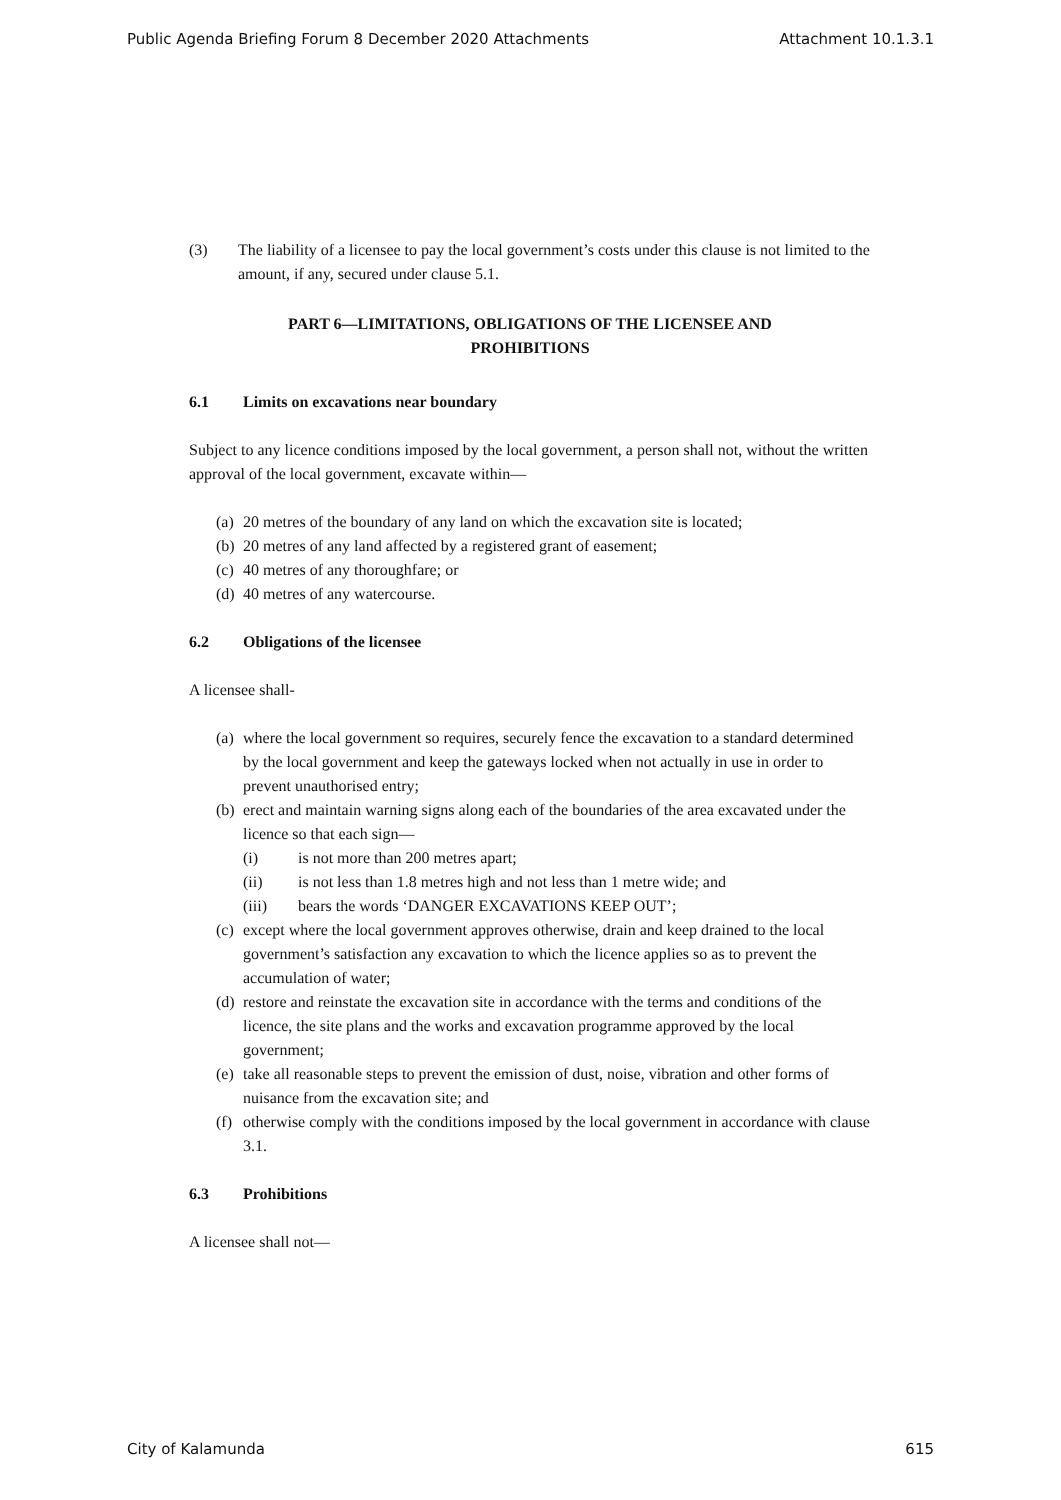Public Agenda Briefing Forum 8 December 2020 Attachments Attachment 10.1.3.1
(3) The liability of a licensee to pay the local government’s costs under this clause is not limited to the amount, if any, secured under clause 5.1.
PART 6—LIMITATIONS, OBLIGATIONS OF THE LICENSEE AND
PROHIBITIONS
6.1 Limits on excavations near boundary
Subject to any licence conditions imposed by the local government, a person shall not, without the written approval of the local government, excavate within—
(a) 20 metres of the boundary of any land on which the excavation site is located;
(b) 20 metres of any land affected by a registered grant of easement;
(c) 40 metres of any thoroughfare; or
(d) 40 metres of any watercourse.
6.2 Obligations of the licensee
A licensee shall-
(a) where the local government so requires, securely fence the excavation to a standard determined by the local government and keep the gateways locked when not actually in use in order to prevent unauthorised entry;
(b) erect and maintain warning signs along each of the boundaries of the area excavated under the licence so that each sign—
(i) is not more than 200 metres apart;
(ii) is not less than 1.8 metres high and not less than 1 metre wide; and
(iii) bears the words ‘DANGER EXCAVATIONS KEEP OUT’;
(c) except where the local government approves otherwise, drain and keep drained to the local government’s satisfaction any excavation to which the licence applies so as to prevent the accumulation of water;
(d) restore and reinstate the excavation site in accordance with the terms and conditions of the licence, the site plans and the works and excavation programme approved by the local government;
(e) take all reasonable steps to prevent the emission of dust, noise, vibration and other forms of nuisance from the excavation site; and
(f) otherwise comply with the conditions imposed by the local government in accordance with clause 3.1.
6.3 Prohibitions
A licensee shall not—
City of Kalamunda 615